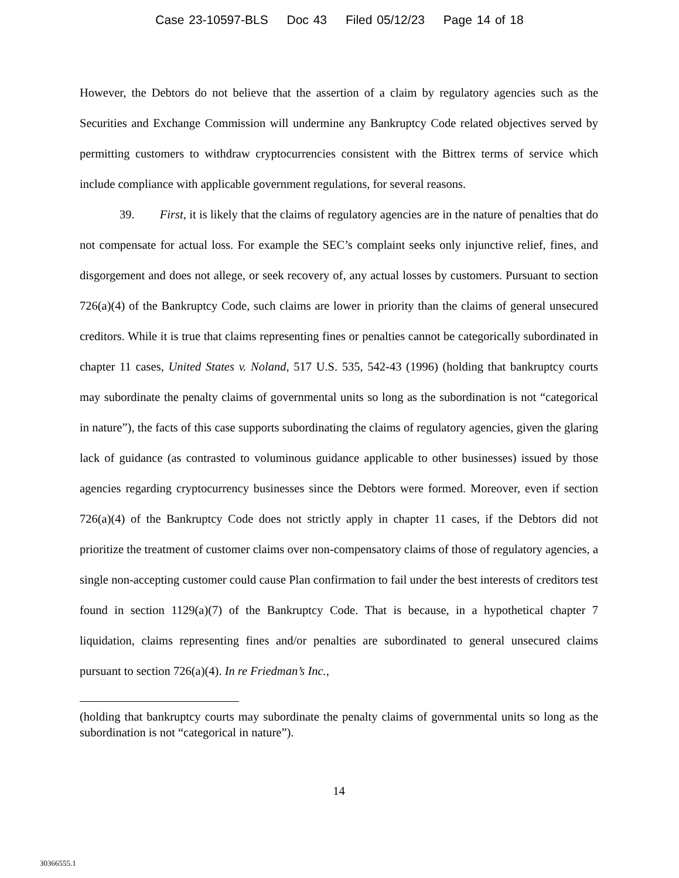Case 23-10597-BLS Doc 43 Filed 05/12/23 Page 14 of 18
However, the Debtors do not believe that the assertion of a claim by regulatory agencies such as the Securities and Exchange Commission will undermine any Bankruptcy Code related objectives served by permitting customers to withdraw cryptocurrencies consistent with the Bittrex terms of service which include compliance with applicable government regulations, for several reasons.
39. First, it is likely that the claims of regulatory agencies are in the nature of penalties that do not compensate for actual loss. For example the SEC’s complaint seeks only injunctive relief, fines, and disgorgement and does not allege, or seek recovery of, any actual losses by customers. Pursuant to section 726(a)(4) of the Bankruptcy Code, such claims are lower in priority than the claims of general unsecured creditors. While it is true that claims representing fines or penalties cannot be categorically subordinated in chapter 11 cases, United States v. Noland, 517 U.S. 535, 542-43 (1996) (holding that bankruptcy courts may subordinate the penalty claims of governmental units so long as the subordination is not “categorical in nature”), the facts of this case supports subordinating the claims of regulatory agencies, given the glaring lack of guidance (as contrasted to voluminous guidance applicable to other businesses) issued by those agencies regarding cryptocurrency businesses since the Debtors were formed. Moreover, even if section 726(a)(4) of the Bankruptcy Code does not strictly apply in chapter 11 cases, if the Debtors did not prioritize the treatment of customer claims over non-compensatory claims of those of regulatory agencies, a single non-accepting customer could cause Plan confirmation to fail under the best interests of creditors test found in section 1129(a)(7) of the Bankruptcy Code. That is because, in a hypothetical chapter 7 liquidation, claims representing fines and/or penalties are subordinated to general unsecured claims pursuant to section 726(a)(4). In re Friedman’s Inc.,
(holding that bankruptcy courts may subordinate the penalty claims of governmental units so long as the subordination is not “categorical in nature”).
14
30366555.1